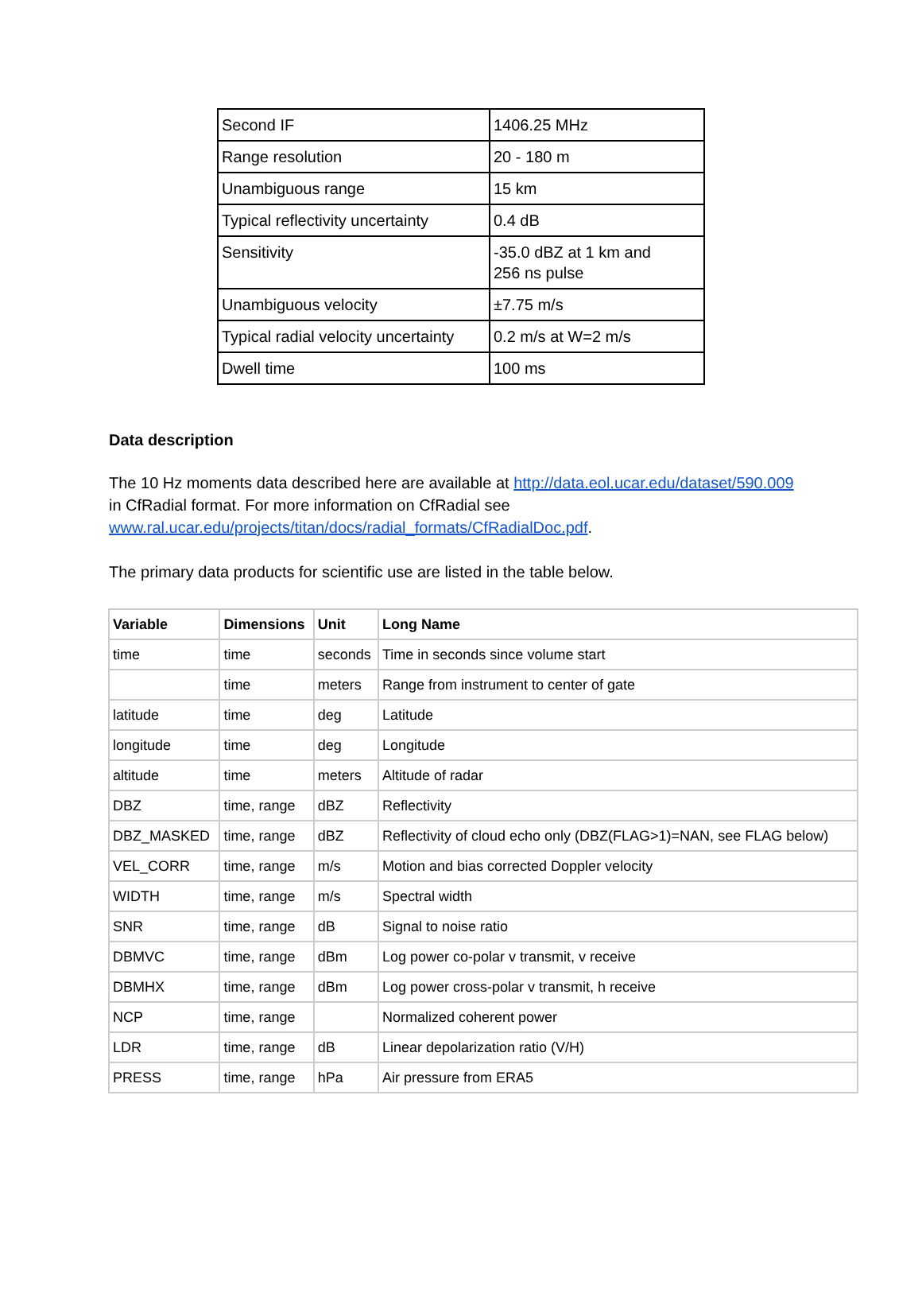| Second IF | 1406.25 MHz |
| Range resolution | 20 - 180 m |
| Unambiguous range | 15 km |
| Typical reflectivity uncertainty | 0.4 dB |
| Sensitivity | -35.0 dBZ at 1 km and 256 ns pulse |
| Unambiguous velocity | ±7.75 m/s |
| Typical radial velocity uncertainty | 0.2 m/s at W=2 m/s |
| Dwell time | 100 ms |
Data description
The 10 Hz moments data described here are available at http://data.eol.ucar.edu/dataset/590.009 in CfRadial format. For more information on CfRadial see www.ral.ucar.edu/projects/titan/docs/radial_formats/CfRadialDoc.pdf.
The primary data products for scientific use are listed in the table below.
| Variable | Dimensions | Unit | Long Name |
| --- | --- | --- | --- |
| time | time | seconds | Time in seconds since volume start |
| | time | meters | Range from instrument to center of gate |
| latitude | time | deg | Latitude |
| longitude | time | deg | Longitude |
| altitude | time | meters | Altitude of radar |
| DBZ | time, range | dBZ | Reflectivity |
| DBZ_MASKED | time, range | dBZ | Reflectivity of cloud echo only (DBZ(FLAG>1)=NAN, see FLAG below) |
| VEL_CORR | time, range | m/s | Motion and bias corrected Doppler velocity |
| WIDTH | time, range | m/s | Spectral width |
| SNR | time, range | dB | Signal to noise ratio |
| DBMVC | time, range | dBm | Log power co-polar v transmit, v receive |
| DBMHX | time, range | dBm | Log power cross-polar v transmit, h receive |
| NCP | time, range | | Normalized coherent power |
| LDR | time, range | dB | Linear depolarization ratio (V/H) |
| PRESS | time, range | hPa | Air pressure from ERA5 |